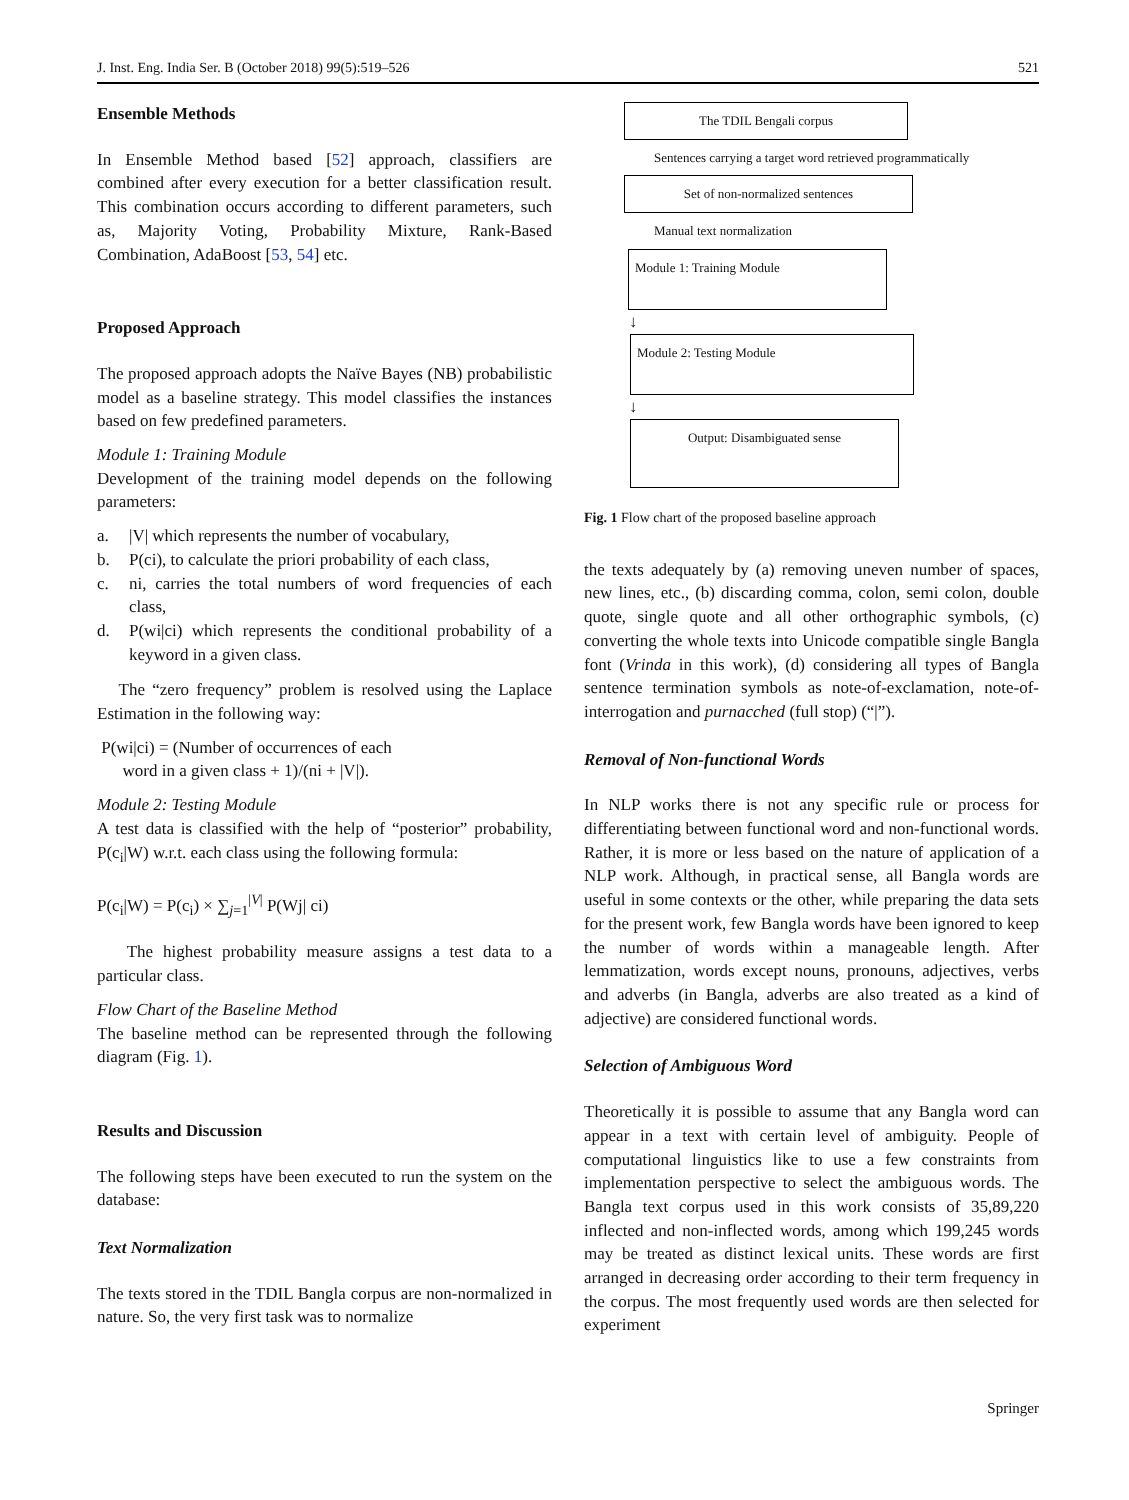J. Inst. Eng. India Ser. B (October 2018) 99(5):519–526 521
Ensemble Methods
In Ensemble Method based [52] approach, classifiers are combined after every execution for a better classification result. This combination occurs according to different parameters, such as, Majority Voting, Probability Mixture, Rank-Based Combination, AdaBoost [53, 54] etc.
Proposed Approach
The proposed approach adopts the Naïve Bayes (NB) probabilistic model as a baseline strategy. This model classifies the instances based on few predefined parameters.
Module 1: Training Module
Development of the training model depends on the following parameters:
a. |V| which represents the number of vocabulary,
b. P(ci), to calculate the priori probability of each class,
c. ni, carries the total numbers of word frequencies of each class,
d. P(wi|ci) which represents the conditional probability of a keyword in a given class.
The “zero frequency” problem is resolved using the Laplace Estimation in the following way:
P(wi|ci) = (Number of occurrences of each
word in a given class + 1)/(ni + |V|).
Module 2: Testing Module
A test data is classified with the help of “posterior” probability, P(c<sub>i</sub>|W) w.r.t. each class using the following formula:
P(c<sub>i</sub>|W) = P(c<sub>i</sub>) × ∑<sub>j=1</sub><sup>|V|</sup> P(Wj| ci)
The highest probability measure assigns a test data to a particular class.
Flow Chart of the Baseline Method
The baseline method can be represented through the following diagram (Fig. 1).
Results and Discussion
The following steps have been executed to run the system on the database:
Text Normalization
The texts stored in the TDIL Bangla corpus are non-normalized in nature. So, the very first task was to normalize
The TDIL Bengali corpus
Sentences carrying a target word retrieved programmatically
Set of non-normalized sentences
Manual text normalization
Module 1: Training Module
↓
Module 2: Testing Module
↓
Output: Disambiguated sense
Fig. 1 Flow chart of the proposed baseline approach
the texts adequately by (a) removing uneven number of spaces, new lines, etc., (b) discarding comma, colon, semi colon, double quote, single quote and all other orthographic symbols, (c) converting the whole texts into Unicode compatible single Bangla font (Vrinda in this work), (d) considering all types of Bangla sentence termination symbols as note-of-exclamation, note-of-interrogation and purnacched (full stop) (“|”).
Removal of Non-functional Words
In NLP works there is not any specific rule or process for differentiating between functional word and non-functional words. Rather, it is more or less based on the nature of application of a NLP work. Although, in practical sense, all Bangla words are useful in some contexts or the other, while preparing the data sets for the present work, few Bangla words have been ignored to keep the number of words within a manageable length. After lemmatization, words except nouns, pronouns, adjectives, verbs and adverbs (in Bangla, adverbs are also treated as a kind of adjective) are considered functional words.
Selection of Ambiguous Word
Theoretically it is possible to assume that any Bangla word can appear in a text with certain level of ambiguity. People of computational linguistics like to use a few constraints from implementation perspective to select the ambiguous words. The Bangla text corpus used in this work consists of 35,89,220 inflected and non-inflected words, among which 199,245 words may be treated as distinct lexical units. These words are first arranged in decreasing order according to their term frequency in the corpus. The most frequently used words are then selected for experiment
Springer